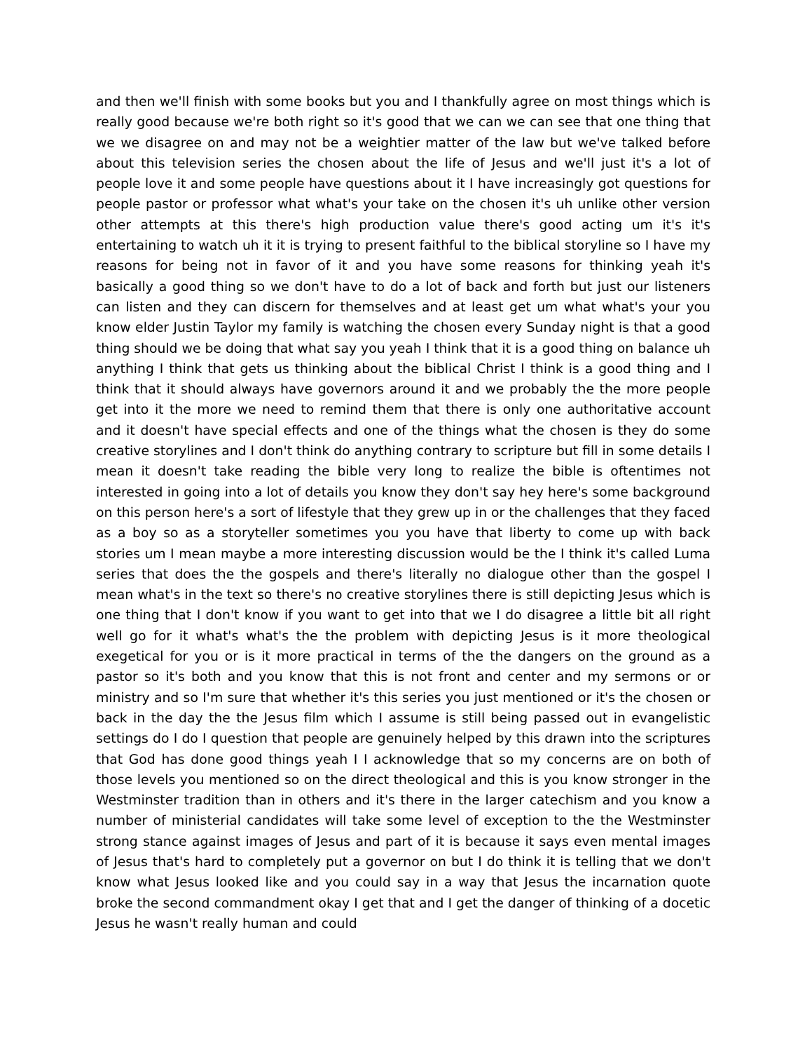and then we'll finish with some books but you and I thankfully agree on most things which is really good because we're both right so it's good that we can we can see that one thing that we we disagree on and may not be a weightier matter of the law but we've talked before about this television series the chosen about the life of Jesus and we'll just it's a lot of people love it and some people have questions about it I have increasingly got questions for people pastor or professor what what's your take on the chosen it's uh unlike other version other attempts at this there's high production value there's good acting um it's it's entertaining to watch uh it it is trying to present faithful to the biblical storyline so I have my reasons for being not in favor of it and you have some reasons for thinking yeah it's basically a good thing so we don't have to do a lot of back and forth but just our listeners can listen and they can discern for themselves and at least get um what what's your you know elder Justin Taylor my family is watching the chosen every Sunday night is that a good thing should we be doing that what say you yeah I think that it is a good thing on balance uh anything I think that gets us thinking about the biblical Christ I think is a good thing and I think that it should always have governors around it and we probably the the more people get into it the more we need to remind them that there is only one authoritative account and it doesn't have special effects and one of the things what the chosen is they do some creative storylines and I don't think do anything contrary to scripture but fill in some details I mean it doesn't take reading the bible very long to realize the bible is oftentimes not interested in going into a lot of details you know they don't say hey here's some background on this person here's a sort of lifestyle that they grew up in or the challenges that they faced as a boy so as a storyteller sometimes you you have that liberty to come up with back stories um I mean maybe a more interesting discussion would be the I think it's called Luma series that does the the gospels and there's literally no dialogue other than the gospel I mean what's in the text so there's no creative storylines there is still depicting Jesus which is one thing that I don't know if you want to get into that we I do disagree a little bit all right well go for it what's what's the the problem with depicting Jesus is it more theological exegetical for you or is it more practical in terms of the the dangers on the ground as a pastor so it's both and you know that this is not front and center and my sermons or or ministry and so I'm sure that whether it's this series you just mentioned or it's the chosen or back in the day the the Jesus film which I assume is still being passed out in evangelistic settings do I do I question that people are genuinely helped by this drawn into the scriptures that God has done good things yeah I I acknowledge that so my concerns are on both of those levels you mentioned so on the direct theological and this is you know stronger in the Westminster tradition than in others and it's there in the larger catechism and you know a number of ministerial candidates will take some level of exception to the the Westminster strong stance against images of Jesus and part of it is because it says even mental images of Jesus that's hard to completely put a governor on but I do think it is telling that we don't know what Jesus looked like and you could say in a way that Jesus the incarnation quote broke the second commandment okay I get that and I get the danger of thinking of a docetic Jesus he wasn't really human and could